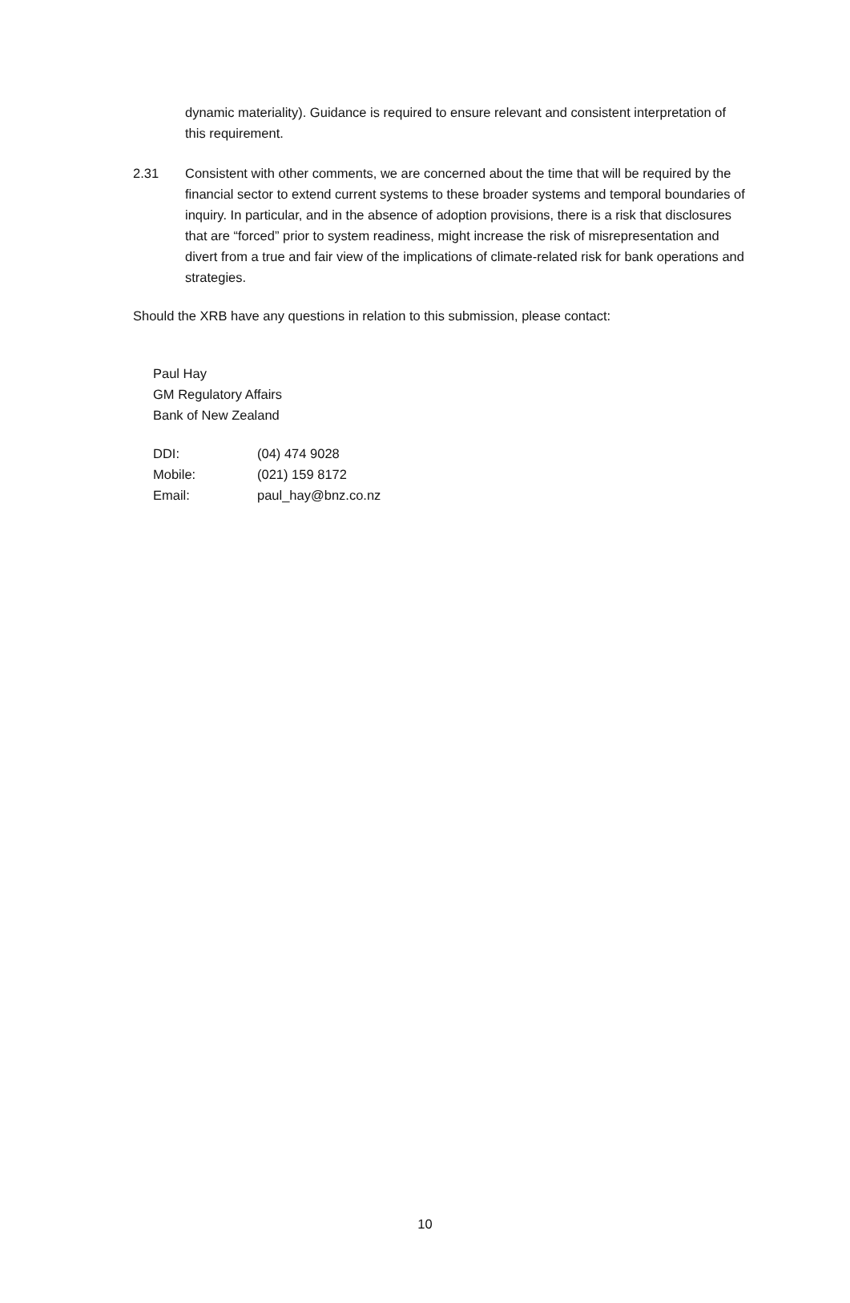dynamic materiality). Guidance is required to ensure relevant and consistent interpretation of this requirement.
2.31 Consistent with other comments, we are concerned about the time that will be required by the financial sector to extend current systems to these broader systems and temporal boundaries of inquiry. In particular, and in the absence of adoption provisions, there is a risk that disclosures that are “forced” prior to system readiness, might increase the risk of misrepresentation and divert from a true and fair view of the implications of climate-related risk for bank operations and strategies.
Should the XRB have any questions in relation to this submission, please contact:
Paul Hay
GM Regulatory Affairs
Bank of New Zealand
| DDI: | (04) 474 9028 |
| Mobile: | (021) 159 8172 |
| Email: | paul_hay@bnz.co.nz |
10